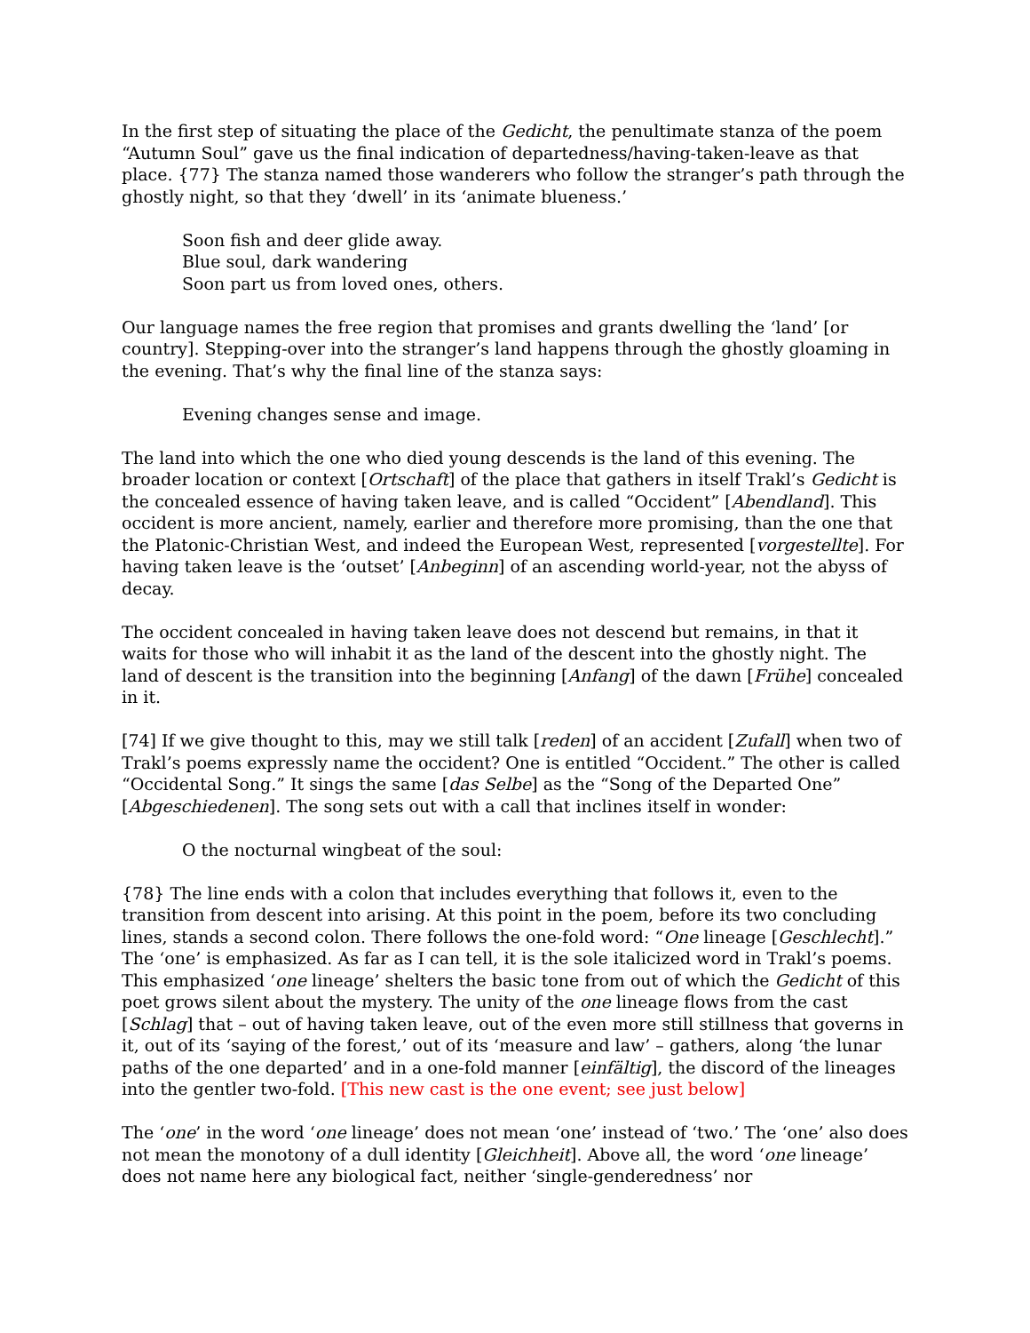In the first step of situating the place of the Gedicht, the penultimate stanza of the poem “Autumn Soul” gave us the final indication of departedness/having-taken-leave as that place. {77} The stanza named those wanderers who follow the stranger’s path through the ghostly night, so that they ‘dwell’ in its ‘animate blueness.’
Soon fish and deer glide away.
Blue soul, dark wandering
Soon part us from loved ones, others.
Our language names the free region that promises and grants dwelling the ‘land’ [or country]. Stepping-over into the stranger’s land happens through the ghostly gloaming in the evening. That’s why the final line of the stanza says:
Evening changes sense and image.
The land into which the one who died young descends is the land of this evening. The broader location or context [Ortschaft] of the place that gathers in itself Trakl’s Gedicht is the concealed essence of having taken leave, and is called “Occident” [Abendland]. This occident is more ancient, namely, earlier and therefore more promising, than the one that the Platonic-Christian West, and indeed the European West, represented [vorgestellte]. For having taken leave is the ‘outset’ [Anbeginn] of an ascending world-year, not the abyss of decay.
The occident concealed in having taken leave does not descend but remains, in that it waits for those who will inhabit it as the land of the descent into the ghostly night. The land of descent is the transition into the beginning [Anfang] of the dawn [Frühe] concealed in it.
[74] If we give thought to this, may we still talk [reden] of an accident [Zufall] when two of Trakl’s poems expressly name the occident? One is entitled “Occident.” The other is called “Occidental Song.” It sings the same [das Selbe] as the “Song of the Departed One” [Abgeschiedenen]. The song sets out with a call that inclines itself in wonder:
O the nocturnal wingbeat of the soul:
{78} The line ends with a colon that includes everything that follows it, even to the transition from descent into arising. At this point in the poem, before its two concluding lines, stands a second colon. There follows the one-fold word: “One lineage [Geschlecht].” The ‘one’ is emphasized. As far as I can tell, it is the sole italicized word in Trakl’s poems. This emphasized ‘one lineage’ shelters the basic tone from out of which the Gedicht of this poet grows silent about the mystery. The unity of the one lineage flows from the cast [Schlag] that – out of having taken leave, out of the even more still stillness that governs in it, out of its ‘saying of the forest,’ out of its ‘measure and law’ – gathers, along ‘the lunar paths of the one departed’ and in a one-fold manner [einfältig], the discord of the lineages into the gentler two-fold. [This new cast is the one event; see just below]
The ‘one’ in the word ‘one lineage’ does not mean ‘one’ instead of ‘two.’ The ‘one’ also does not mean the monotony of a dull identity [Gleichheit]. Above all, the word ‘one lineage’ does not name here any biological fact, neither ‘single-genderedness’ nor